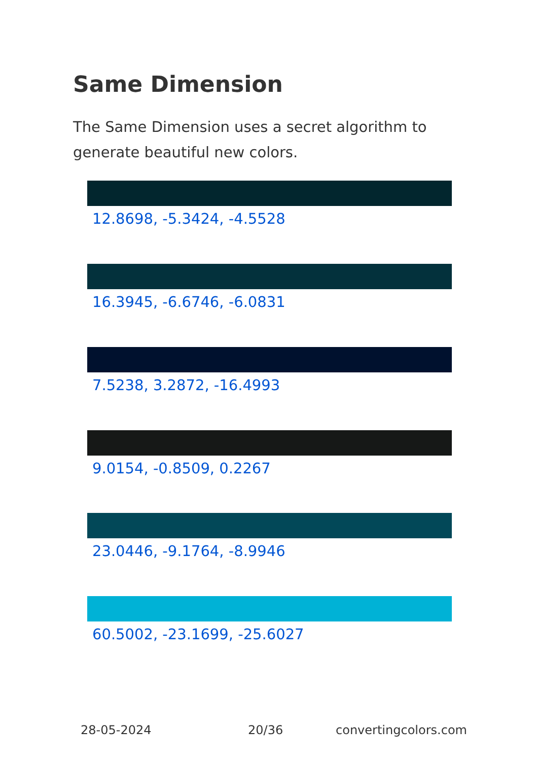Same Dimension
The Same Dimension uses a secret algorithm to generate beautiful new colors.
12.8698, -5.3424, -4.5528
16.3945, -6.6746, -6.0831
7.5238, 3.2872, -16.4993
9.0154, -0.8509, 0.2267
23.0446, -9.1764, -8.9946
60.5002, -23.1699, -25.6027
28-05-2024 20/36 convertingcolors.com